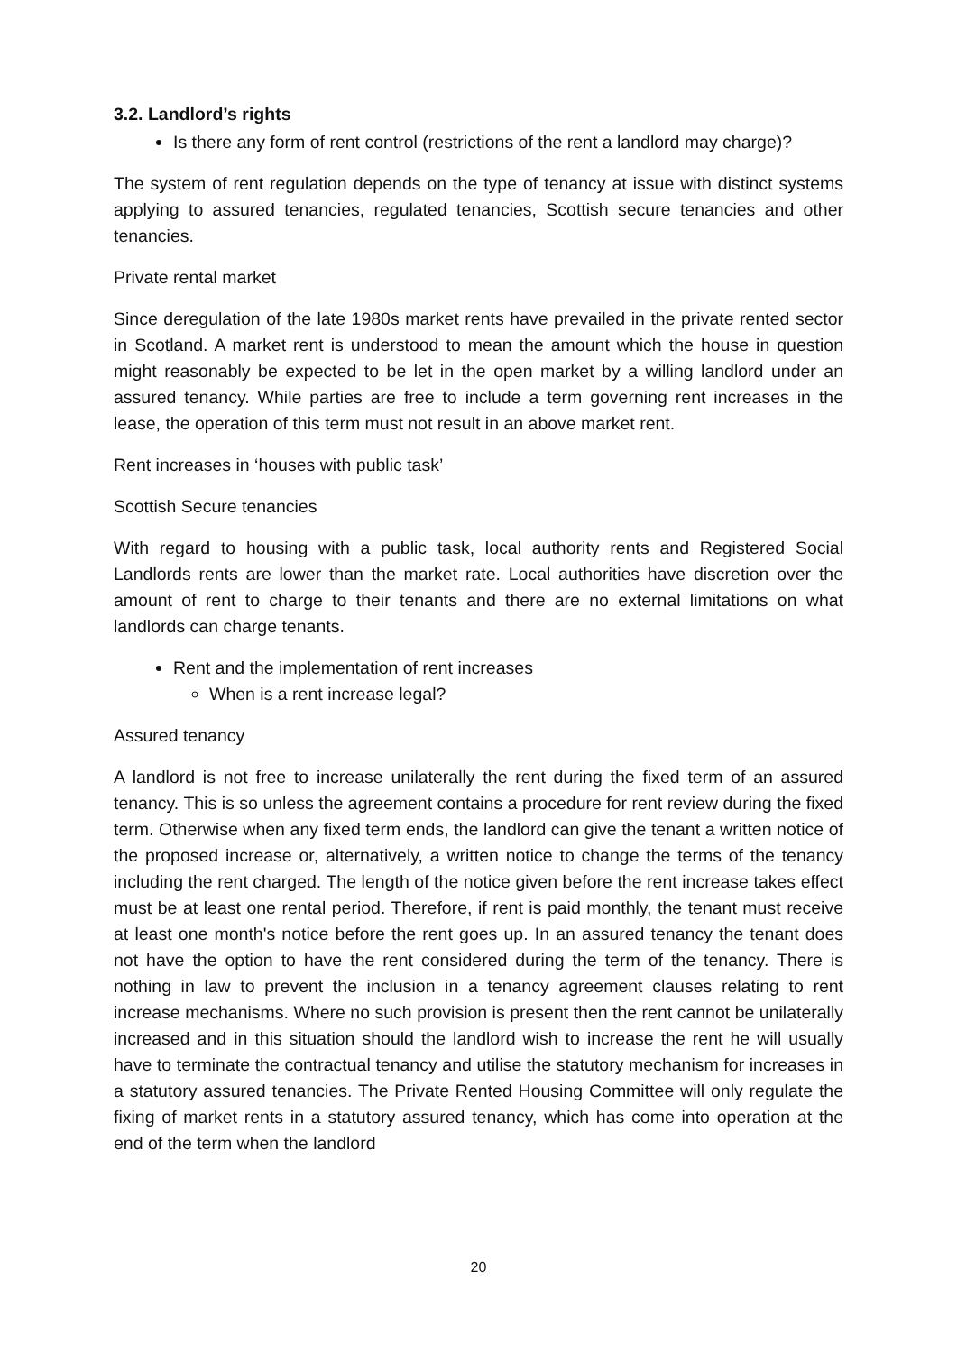3.2. Landlord’s rights
Is there any form of rent control (restrictions of the rent a landlord may charge)?
The system of rent regulation depends on the type of tenancy at issue with distinct systems applying to assured tenancies, regulated tenancies, Scottish secure tenancies and other tenancies.
Private rental market
Since deregulation of the late 1980s market rents have prevailed in the private rented sector in Scotland. A market rent is understood to mean the amount which the house in question might reasonably be expected to be let in the open market by a willing landlord under an assured tenancy. While parties are free to include a term governing rent increases in the lease, the operation of this term must not result in an above market rent.
Rent increases in ‘houses with public task’
Scottish Secure tenancies
With regard to housing with a public task, local authority rents and Registered Social Landlords rents are lower than the market rate. Local authorities have discretion over the amount of rent to charge to their tenants and there are no external limitations on what landlords can charge tenants.
Rent and the implementation of rent increases
When is a rent increase legal?
Assured tenancy
A landlord is not free to increase unilaterally the rent during the fixed term of an assured tenancy. This is so unless the agreement contains a procedure for rent review during the fixed term. Otherwise when any fixed term ends, the landlord can give the tenant a written notice of the proposed increase or, alternatively, a written notice to change the terms of the tenancy including the rent charged. The length of the notice given before the rent increase takes effect must be at least one rental period. Therefore, if rent is paid monthly, the tenant must receive at least one month's notice before the rent goes up. In an assured tenancy the tenant does not have the option to have the rent considered during the term of the tenancy. There is nothing in law to prevent the inclusion in a tenancy agreement clauses relating to rent increase mechanisms. Where no such provision is present then the rent cannot be unilaterally increased and in this situation should the landlord wish to increase the rent he will usually have to terminate the contractual tenancy and utilise the statutory mechanism for increases in a statutory assured tenancies. The Private Rented Housing Committee will only regulate the fixing of market rents in a statutory assured tenancy, which has come into operation at the end of the term when the landlord
20